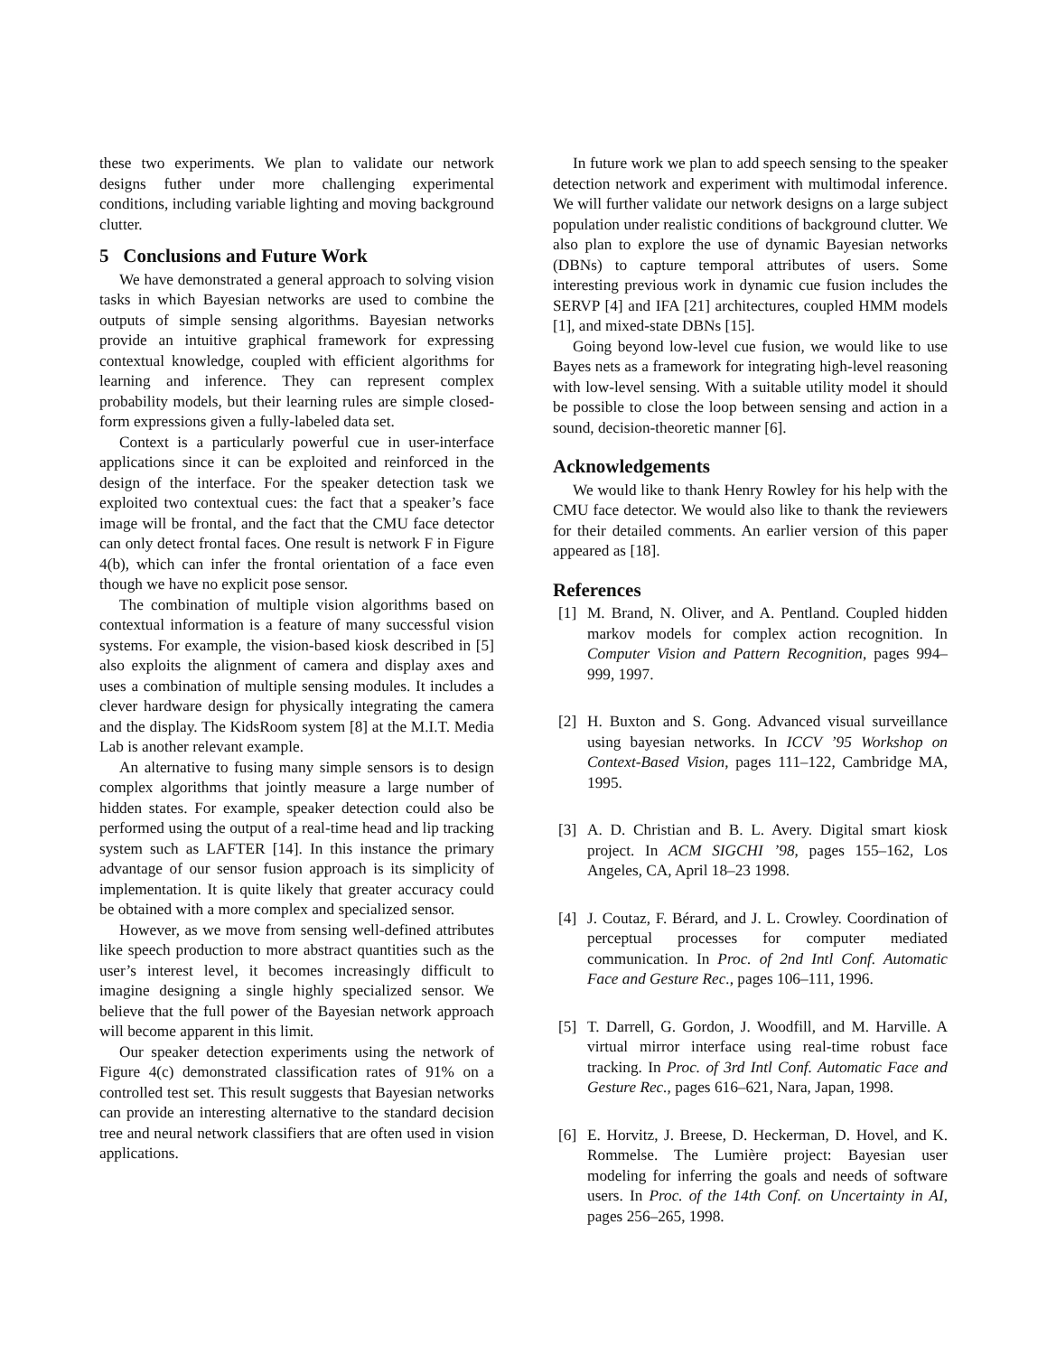these two experiments. We plan to validate our network designs futher under more challenging experimental conditions, including variable lighting and moving background clutter.
5 Conclusions and Future Work
We have demonstrated a general approach to solving vision tasks in which Bayesian networks are used to combine the outputs of simple sensing algorithms. Bayesian networks provide an intuitive graphical framework for expressing contextual knowledge, coupled with efficient algorithms for learning and inference. They can represent complex probability models, but their learning rules are simple closed-form expressions given a fully-labeled data set.
Context is a particularly powerful cue in user-interface applications since it can be exploited and reinforced in the design of the interface. For the speaker detection task we exploited two contextual cues: the fact that a speaker’s face image will be frontal, and the fact that the CMU face detector can only detect frontal faces. One result is network F in Figure 4(b), which can infer the frontal orientation of a face even though we have no explicit pose sensor.
The combination of multiple vision algorithms based on contextual information is a feature of many successful vision systems. For example, the vision-based kiosk described in [5] also exploits the alignment of camera and display axes and uses a combination of multiple sensing modules. It includes a clever hardware design for physically integrating the camera and the display. The KidsRoom system [8] at the M.I.T. Media Lab is another relevant example.
An alternative to fusing many simple sensors is to design complex algorithms that jointly measure a large number of hidden states. For example, speaker detection could also be performed using the output of a real-time head and lip tracking system such as LAFTER [14]. In this instance the primary advantage of our sensor fusion approach is its simplicity of implementation. It is quite likely that greater accuracy could be obtained with a more complex and specialized sensor.
However, as we move from sensing well-defined attributes like speech production to more abstract quantities such as the user’s interest level, it becomes increasingly difficult to imagine designing a single highly specialized sensor. We believe that the full power of the Bayesian network approach will become apparent in this limit.
Our speaker detection experiments using the network of Figure 4(c) demonstrated classification rates of 91% on a controlled test set. This result suggests that Bayesian networks can provide an interesting alternative to the standard decision tree and neural network classifiers that are often used in vision applications.
In future work we plan to add speech sensing to the speaker detection network and experiment with multimodal inference. We will further validate our network designs on a large subject population under realistic conditions of background clutter. We also plan to explore the use of dynamic Bayesian networks (DBNs) to capture temporal attributes of users. Some interesting previous work in dynamic cue fusion includes the SERVP [4] and IFA [21] architectures, coupled HMM models [1], and mixed-state DBNs [15].
Going beyond low-level cue fusion, we would like to use Bayes nets as a framework for integrating high-level reasoning with low-level sensing. With a suitable utility model it should be possible to close the loop between sensing and action in a sound, decision-theoretic manner [6].
Acknowledgements
We would like to thank Henry Rowley for his help with the CMU face detector. We would also like to thank the reviewers for their detailed comments. An earlier version of this paper appeared as [18].
References
[1] M. Brand, N. Oliver, and A. Pentland. Coupled hidden markov models for complex action recognition. In Computer Vision and Pattern Recognition, pages 994–999, 1997.
[2] H. Buxton and S. Gong. Advanced visual surveillance using bayesian networks. In ICCV ’95 Workshop on Context-Based Vision, pages 111–122, Cambridge MA, 1995.
[3] A. D. Christian and B. L. Avery. Digital smart kiosk project. In ACM SIGCHI ’98, pages 155–162, Los Angeles, CA, April 18–23 1998.
[4] J. Coutaz, F. Bérard, and J. L. Crowley. Coordination of perceptual processes for computer mediated communication. In Proc. of 2nd Intl Conf. Automatic Face and Gesture Rec., pages 106–111, 1996.
[5] T. Darrell, G. Gordon, J. Woodfill, and M. Harville. A virtual mirror interface using real-time robust face tracking. In Proc. of 3rd Intl Conf. Automatic Face and Gesture Rec., pages 616–621, Nara, Japan, 1998.
[6] E. Horvitz, J. Breese, D. Heckerman, D. Hovel, and K. Rommelse. The Lumière project: Bayesian user modeling for inferring the goals and needs of software users. In Proc. of the 14th Conf. on Uncertainty in AI, pages 256–265, 1998.